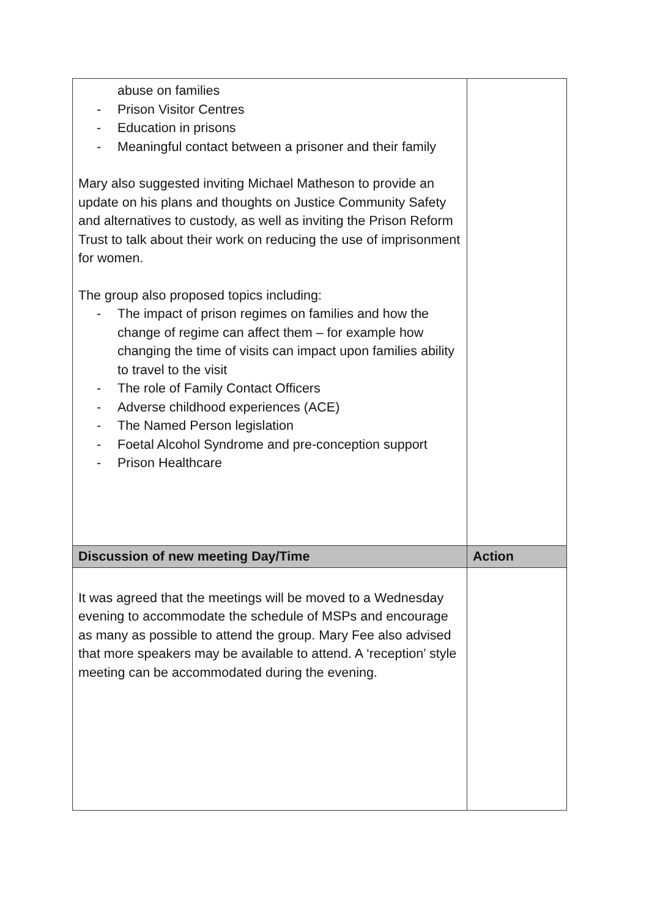| abuse on families - Prison Visitor Centres - Education in prisons - Meaningful contact between a prisoner and their family Mary also suggested inviting Michael Matheson to provide an update on his plans and thoughts on Justice Community Safety and alternatives to custody, as well as inviting the Prison Reform Trust to talk about their work on reducing the use of imprisonment for women. The group also proposed topics including: - The impact of prison regimes on families and how the change of regime can affect them – for example how changing the time of visits can impact upon families ability to travel to the visit - The role of Family Contact Officers - Adverse childhood experiences (ACE) - The Named Person legislation - Foetal Alcohol Syndrome and pre-conception support - Prison Healthcare | |
| Discussion of new meeting Day/Time | Action |
| It was agreed that the meetings will be moved to a Wednesday evening to accommodate the schedule of MSPs and encourage as many as possible to attend the group. Mary Fee also advised that more speakers may be available to attend. A ‘reception’ style meeting can be accommodated during the evening. | |